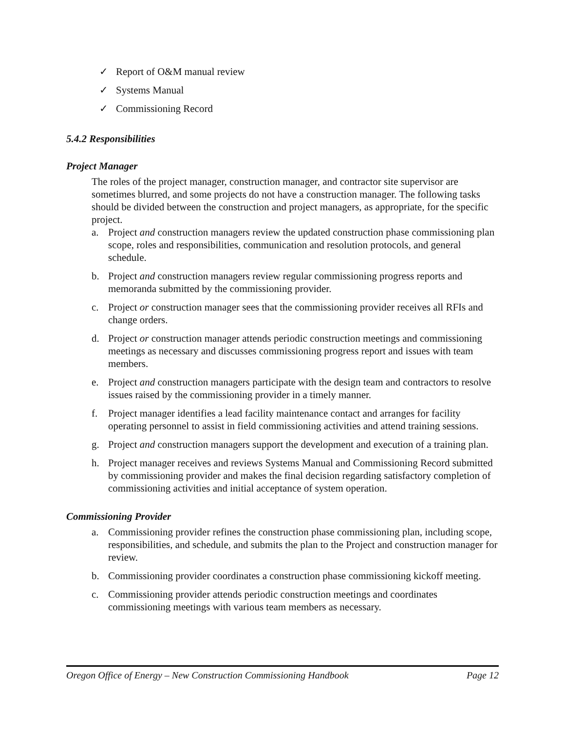✓ Report of O&M manual review
✓ Systems Manual
✓ Commissioning Record
5.4.2 Responsibilities
Project Manager
The roles of the project manager, construction manager, and contractor site supervisor are sometimes blurred, and some projects do not have a construction manager. The following tasks should be divided between the construction and project managers, as appropriate, for the specific project.
a. Project and construction managers review the updated construction phase commissioning plan scope, roles and responsibilities, communication and resolution protocols, and general schedule.
b. Project and construction managers review regular commissioning progress reports and memoranda submitted by the commissioning provider.
c. Project or construction manager sees that the commissioning provider receives all RFIs and change orders.
d. Project or construction manager attends periodic construction meetings and commissioning meetings as necessary and discusses commissioning progress report and issues with team members.
e. Project and construction managers participate with the design team and contractors to resolve issues raised by the commissioning provider in a timely manner.
f. Project manager identifies a lead facility maintenance contact and arranges for facility operating personnel to assist in field commissioning activities and attend training sessions.
g. Project and construction managers support the development and execution of a training plan.
h. Project manager receives and reviews Systems Manual and Commissioning Record submitted by commissioning provider and makes the final decision regarding satisfactory completion of commissioning activities and initial acceptance of system operation.
Commissioning Provider
a. Commissioning provider refines the construction phase commissioning plan, including scope, responsibilities, and schedule, and submits the plan to the Project and construction manager for review.
b. Commissioning provider coordinates a construction phase commissioning kickoff meeting.
c. Commissioning provider attends periodic construction meetings and coordinates commissioning meetings with various team members as necessary.
Oregon Office of Energy – New Construction Commissioning Handbook Page 12